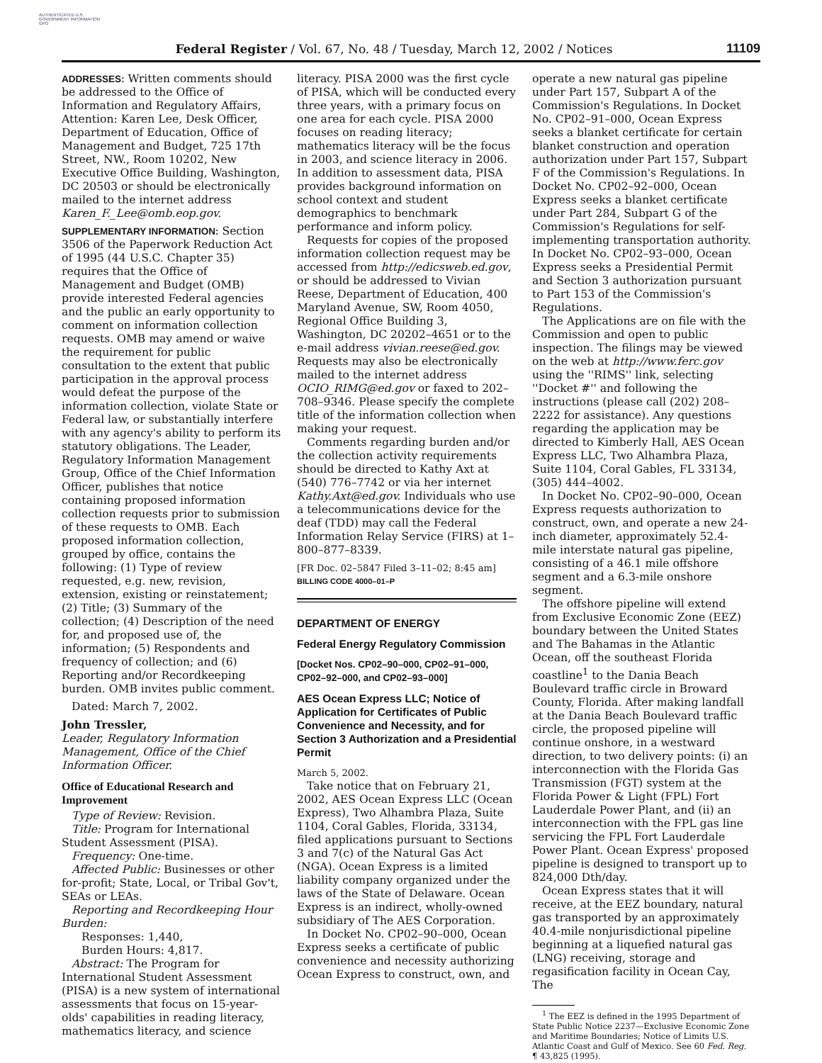AUTHENTICATED U.S. GOVERNMENT INFORMATION GPO
Federal Register / Vol. 67, No. 48 / Tuesday, March 12, 2002 / Notices
11109
ADDRESSES: Written comments should be addressed to the Office of Information and Regulatory Affairs, Attention: Karen Lee, Desk Officer, Department of Education, Office of Management and Budget, 725 17th Street, NW., Room 10202, New Executive Office Building, Washington, DC 20503 or should be electronically mailed to the internet address Karen_F._Lee@omb.eop.gov.
SUPPLEMENTARY INFORMATION: Section 3506 of the Paperwork Reduction Act of 1995 (44 U.S.C. Chapter 35) requires that the Office of Management and Budget (OMB) provide interested Federal agencies and the public an early opportunity to comment on information collection requests. OMB may amend or waive the requirement for public consultation to the extent that public participation in the approval process would defeat the purpose of the information collection, violate State or Federal law, or substantially interfere with any agency's ability to perform its statutory obligations. The Leader, Regulatory Information Management Group, Office of the Chief Information Officer, publishes that notice containing proposed information collection requests prior to submission of these requests to OMB. Each proposed information collection, grouped by office, contains the following: (1) Type of review requested, e.g. new, revision, extension, existing or reinstatement; (2) Title; (3) Summary of the collection; (4) Description of the need for, and proposed use of, the information; (5) Respondents and frequency of collection; and (6) Reporting and/or Recordkeeping burden. OMB invites public comment.
Dated: March 7, 2002.
John Tressler,
Leader, Regulatory Information Management, Office of the Chief Information Officer.
Office of Educational Research and Improvement
Type of Review: Revision.
Title: Program for International Student Assessment (PISA).
Frequency: One-time.
Affected Public: Businesses or other for-profit; State, Local, or Tribal Gov't, SEAs or LEAs.
Reporting and Recordkeeping Hour Burden:
Responses: 1,440,
Burden Hours: 4,817.
Abstract: The Program for International Student Assessment (PISA) is a new system of international assessments that focus on 15-year-olds' capabilities in reading literacy, mathematics literacy, and science
literacy. PISA 2000 was the first cycle of PISA, which will be conducted every three years, with a primary focus on one area for each cycle. PISA 2000 focuses on reading literacy; mathematics literacy will be the focus in 2003, and science literacy in 2006. In addition to assessment data, PISA provides background information on school context and student demographics to benchmark performance and inform policy.
Requests for copies of the proposed information collection request may be accessed from http://edicsweb.ed.gov, or should be addressed to Vivian Reese, Department of Education, 400 Maryland Avenue, SW, Room 4050, Regional Office Building 3, Washington, DC 20202–4651 or to the e-mail address vivian.reese@ed.gov. Requests may also be electronically mailed to the internet address OCIO_RIMG@ed.gov or faxed to 202–708–9346. Please specify the complete title of the information collection when making your request.
Comments regarding burden and/or the collection activity requirements should be directed to Kathy Axt at (540) 776–7742 or via her internet Kathy.Axt@ed.gov. Individuals who use a telecommunications device for the deaf (TDD) may call the Federal Information Relay Service (FIRS) at 1–800–877–8339.
[FR Doc. 02–5847 Filed 3–11–02; 8:45 am]
BILLING CODE 4000–01–P
DEPARTMENT OF ENERGY
Federal Energy Regulatory Commission
[Docket Nos. CP02–90–000, CP02–91–000, CP02–92–000, and CP02–93–000]
AES Ocean Express LLC; Notice of Application for Certificates of Public Convenience and Necessity, and for Section 3 Authorization and a Presidential Permit
March 5, 2002.
Take notice that on February 21, 2002, AES Ocean Express LLC (Ocean Express), Two Alhambra Plaza, Suite 1104, Coral Gables, Florida, 33134, filed applications pursuant to Sections 3 and 7(c) of the Natural Gas Act (NGA). Ocean Express is a limited liability company organized under the laws of the State of Delaware. Ocean Express is an indirect, wholly-owned subsidiary of The AES Corporation.
In Docket No. CP02–90–000, Ocean Express seeks a certificate of public convenience and necessity authorizing Ocean Express to construct, own, and
operate a new natural gas pipeline under Part 157, Subpart A of the Commission's Regulations. In Docket No. CP02–91–000, Ocean Express seeks a blanket certificate for certain blanket construction and operation authorization under Part 157, Subpart F of the Commission's Regulations. In Docket No. CP02–92–000, Ocean Express seeks a blanket certificate under Part 284, Subpart G of the Commission's Regulations for self-implementing transportation authority. In Docket No. CP02–93–000, Ocean Express seeks a Presidential Permit and Section 3 authorization pursuant to Part 153 of the Commission's Regulations.
The Applications are on file with the Commission and open to public inspection. The filings may be viewed on the web at http://www.ferc.gov using the ''RIMS'' link, selecting ''Docket #'' and following the instructions (please call (202) 208–2222 for assistance). Any questions regarding the application may be directed to Kimberly Hall, AES Ocean Express LLC, Two Alhambra Plaza, Suite 1104, Coral Gables, FL 33134, (305) 444–4002.
In Docket No. CP02–90–000, Ocean Express requests authorization to construct, own, and operate a new 24-inch diameter, approximately 52.4-mile interstate natural gas pipeline, consisting of a 46.1 mile offshore segment and a 6.3-mile onshore segment.
The offshore pipeline will extend from Exclusive Economic Zone (EEZ) boundary between the United States and The Bahamas in the Atlantic Ocean, off the southeast Florida coastline<sup>1</sup> to the Dania Beach Boulevard traffic circle in Broward County, Florida. After making landfall at the Dania Beach Boulevard traffic circle, the proposed pipeline will continue onshore, in a westward direction, to two delivery points: (i) an interconnection with the Florida Gas Transmission (FGT) system at the Florida Power & Light (FPL) Fort Lauderdale Power Plant, and (ii) an interconnection with the FPL gas line servicing the FPL Fort Lauderdale Power Plant. Ocean Express' proposed pipeline is designed to transport up to 824,000 Dth/day.
Ocean Express states that it will receive, at the EEZ boundary, natural gas transported by an approximately 40.4-mile nonjurisdictional pipeline beginning at a liquefied natural gas (LNG) receiving, storage and regasification facility in Ocean Cay, The
<sup>1</sup> The EEZ is defined in the 1995 Department of State Public Notice 2237—Exclusive Economic Zone and Maritime Boundaries; Notice of Limits U.S. Atlantic Coast and Gulf of Mexico. See 60 Fed. Reg. ¶ 43,825 (1995).